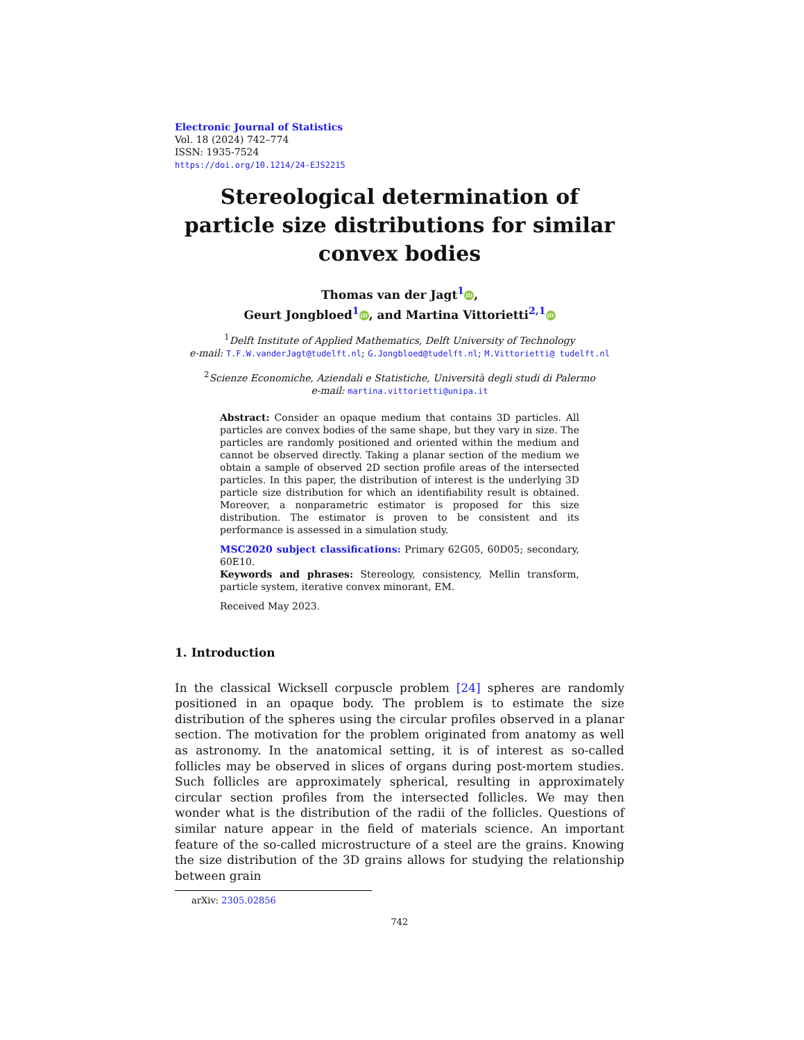Electronic Journal of Statistics
Vol. 18 (2024) 742–774
ISSN: 1935-7524
https://doi.org/10.1214/24-EJS2215
Stereological determination of particle size distributions for similar convex bodies
Thomas van der Jagt<sup>1</sup> iD,
Geurt Jongbloed<sup>1</sup> iD, and Martina Vittorietti<sup>2,1</sup> iD
<sup>1</sup> Delft Institute of Applied Mathematics, Delft University of Technology
e-mail: T.F.W.vanderJagt@tudelft.nl; G.Jongbloed@tudelft.nl; M.Vittorietti@ tudelft.nl
<sup>2</sup> Scienze Economiche, Aziendali e Statistiche, Università degli studi di Palermo
e-mail: martina.vittorietti@unipa.it
Abstract: Consider an opaque medium that contains 3D particles. All particles are convex bodies of the same shape, but they vary in size. The particles are randomly positioned and oriented within the medium and cannot be observed directly. Taking a planar section of the medium we obtain a sample of observed 2D section profile areas of the intersected particles. In this paper, the distribution of interest is the underlying 3D particle size distribution for which an identifiability result is obtained. Moreover, a nonparametric estimator is proposed for this size distribution. The estimator is proven to be consistent and its performance is assessed in a simulation study.
MSC2020 subject classifications: Primary 62G05, 60D05; secondary, 60E10.
Keywords and phrases: Stereology, consistency, Mellin transform, particle system, iterative convex minorant, EM.
Received May 2023.
1. Introduction
In the classical Wicksell corpuscle problem [24] spheres are randomly positioned in an opaque body. The problem is to estimate the size distribution of the spheres using the circular profiles observed in a planar section. The motivation for the problem originated from anatomy as well as astronomy. In the anatomical setting, it is of interest as so-called follicles may be observed in slices of organs during post-mortem studies. Such follicles are approximately spherical, resulting in approximately circular section profiles from the intersected follicles. We may then wonder what is the distribution of the radii of the follicles. Questions of similar nature appear in the field of materials science. An important feature of the so-called microstructure of a steel are the grains. Knowing the size distribution of the 3D grains allows for studying the relationship between grain
arXiv: 2305.02856
742